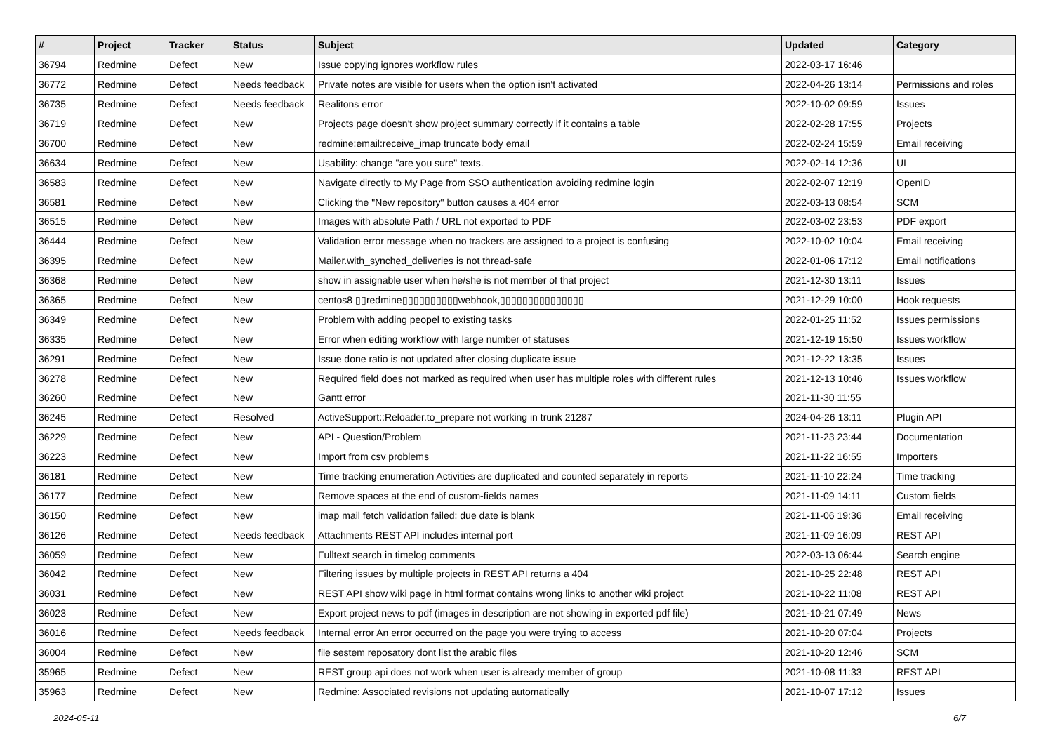| # | Project | Tracker | Status | Subject | Updated | Category |
| --- | --- | --- | --- | --- | --- | --- |
| 36794 | Redmine | Defect | New | Issue copying ignores workflow rules | 2022-03-17 16:46 | |
| 36772 | Redmine | Defect | Needs feedback | Private notes are visible for users when the option isn't activated | 2022-04-26 13:14 | Permissions and roles |
| 36735 | Redmine | Defect | Needs feedback | Realitons error | 2022-10-02 09:59 | Issues |
| 36719 | Redmine | Defect | New | Projects page doesn't show project summary correctly if it contains a table | 2022-02-28 17:55 | Projects |
| 36700 | Redmine | Defect | New | redmine:email:receive_imap truncate body email | 2022-02-24 15:59 | Email receiving |
| 36634 | Redmine | Defect | New | Usability: change "are you sure" texts. | 2022-02-14 12:36 | UI |
| 36583 | Redmine | Defect | New | Navigate directly to My Page from SSO authentication avoiding redmine login | 2022-02-07 12:19 | OpenID |
| 36581 | Redmine | Defect | New | Clicking the "New repository" button causes a 404 error | 2022-03-13 08:54 | SCM |
| 36515 | Redmine | Defect | New | Images with absolute Path / URL not exported to PDF | 2022-03-02 23:53 | PDF export |
| 36444 | Redmine | Defect | New | Validation error message when no trackers are assigned to a project is confusing | 2022-10-02 10:04 | Email receiving |
| 36395 | Redmine | Defect | New | Mailer.with_synched_deliveries is not thread-safe | 2022-01-06 17:12 | Email notifications |
| 36368 | Redmine | Defect | New | show in assignable user when he/she is not member of that project | 2021-12-30 13:11 | Issues |
| 36365 | Redmine | Defect | New | centos8 ▯▯redmine▯▯▯▯▯▯▯▯▯▯webhook,▯▯▯▯▯▯▯▯▯▯▯▯▯▯▯ | 2021-12-29 10:00 | Hook requests |
| 36349 | Redmine | Defect | New | Problem with adding peopel to existing tasks | 2022-01-25 11:52 | Issues permissions |
| 36335 | Redmine | Defect | New | Error when editing workflow with large number of statuses | 2021-12-19 15:50 | Issues workflow |
| 36291 | Redmine | Defect | New | Issue done ratio is not updated after closing duplicate issue | 2021-12-22 13:35 | Issues |
| 36278 | Redmine | Defect | New | Required field does not marked as required when user has multiple roles with different rules | 2021-12-13 10:46 | Issues workflow |
| 36260 | Redmine | Defect | New | Gantt error | 2021-11-30 11:55 | |
| 36245 | Redmine | Defect | Resolved | ActiveSupport::Reloader.to_prepare not working in trunk 21287 | 2024-04-26 13:11 | Plugin API |
| 36229 | Redmine | Defect | New | API - Question/Problem | 2021-11-23 23:44 | Documentation |
| 36223 | Redmine | Defect | New | Import from csv problems | 2021-11-22 16:55 | Importers |
| 36181 | Redmine | Defect | New | Time tracking enumeration Activities are duplicated and counted separately in reports | 2021-11-10 22:24 | Time tracking |
| 36177 | Redmine | Defect | New | Remove spaces at the end of custom-fields names | 2021-11-09 14:11 | Custom fields |
| 36150 | Redmine | Defect | New | imap mail fetch validation failed: due date is blank | 2021-11-06 19:36 | Email receiving |
| 36126 | Redmine | Defect | Needs feedback | Attachments REST API includes internal port | 2021-11-09 16:09 | REST API |
| 36059 | Redmine | Defect | New | Fulltext search in timelog comments | 2022-03-13 06:44 | Search engine |
| 36042 | Redmine | Defect | New | Filtering issues by multiple projects in REST API returns a 404 | 2021-10-25 22:48 | REST API |
| 36031 | Redmine | Defect | New | REST API show wiki page in html format contains wrong links to another wiki project | 2021-10-22 11:08 | REST API |
| 36023 | Redmine | Defect | New | Export project news to pdf (images in description are not showing in exported pdf file) | 2021-10-21 07:49 | News |
| 36016 | Redmine | Defect | Needs feedback | Internal error An error occurred on the page you were trying to access | 2021-10-20 07:04 | Projects |
| 36004 | Redmine | Defect | New | file sestem reposatory dont list the arabic files | 2021-10-20 12:46 | SCM |
| 35965 | Redmine | Defect | New | REST group api does not work when user is already member of group | 2021-10-08 11:33 | REST API |
| 35963 | Redmine | Defect | New | Redmine: Associated revisions not updating automatically | 2021-10-07 17:12 | Issues |
2024-05-11 6/7